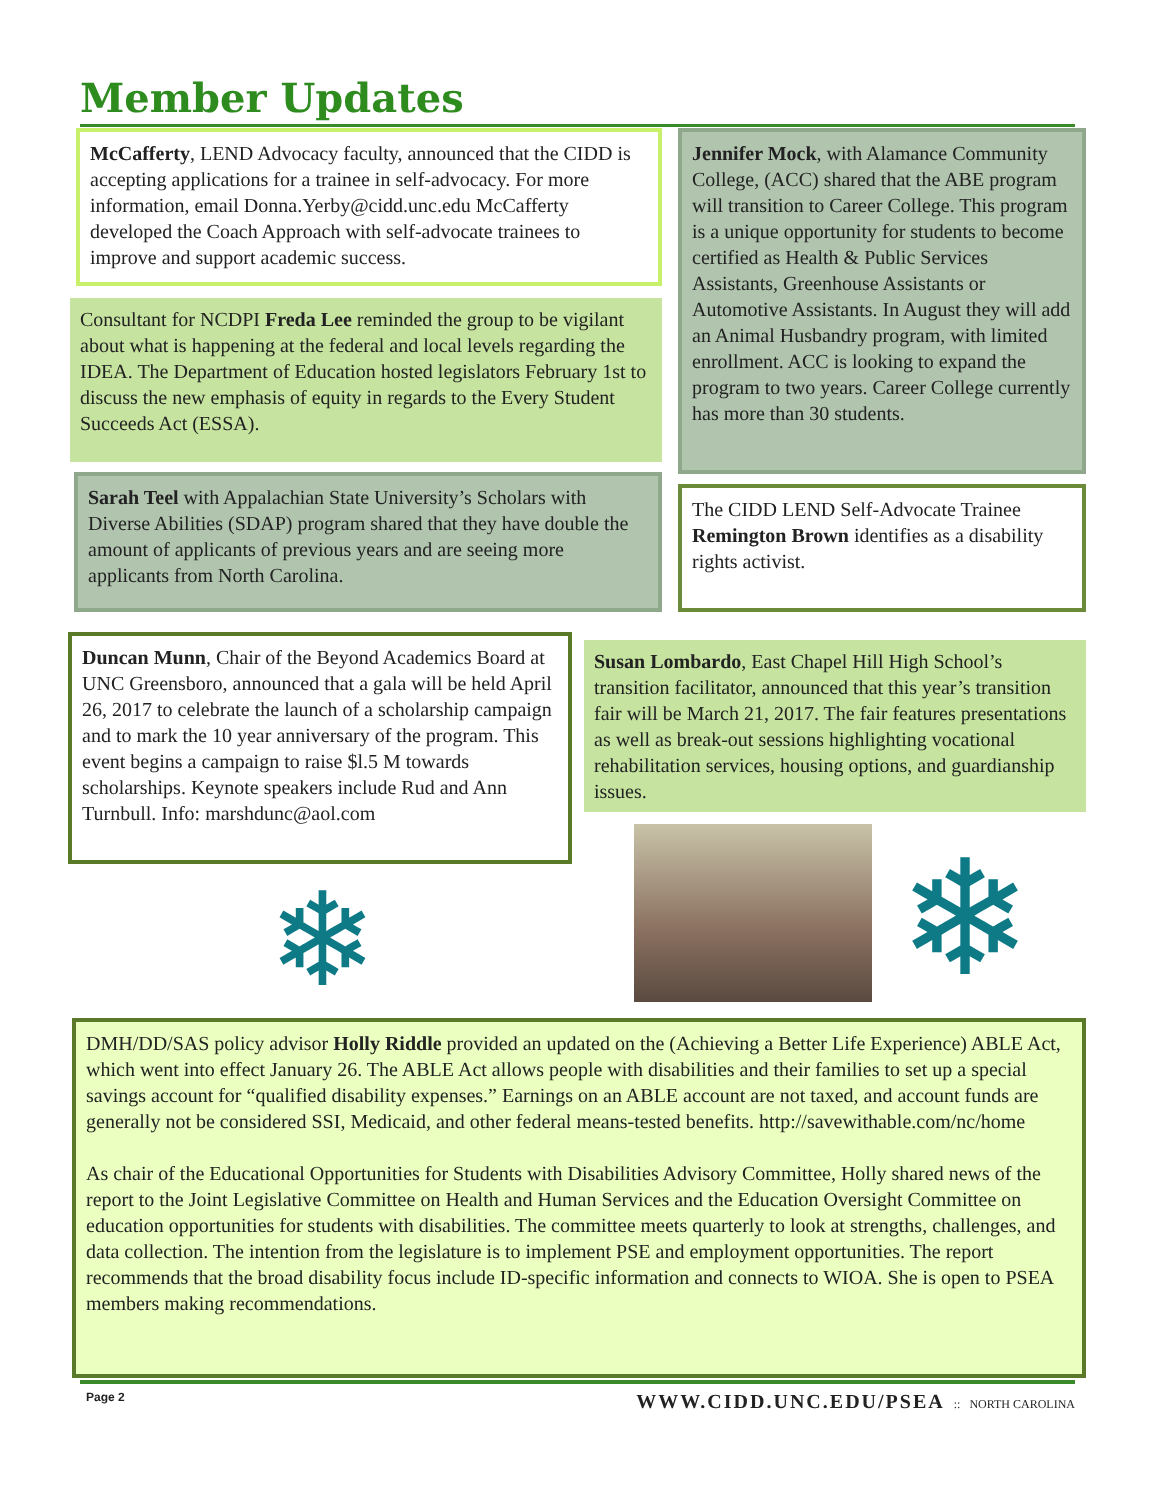Member Updates
McCafferty, LEND Advocacy faculty, announced that the CIDD is accepting applications for a trainee in self-advocacy. For more information, email Donna.Yerby@cidd.unc.edu McCafferty developed the Coach Approach with self-advocate trainees to improve and support academic success.
Consultant for NCDPI Freda Lee reminded the group to be vigilant about what is happening at the federal and local levels regarding the IDEA. The Department of Education hosted legislators February 1st to discuss the new emphasis of equity in regards to the Every Student Succeeds Act (ESSA).
Sarah Teel with Appalachian State University’s Scholars with Diverse Abilities (SDAP) program shared that they have double the amount of applicants of previous years and are seeing more applicants from North Carolina.
Jennifer Mock, with Alamance Community College, (ACC) shared that the ABE program will transition to Career College. This program is a unique opportunity for students to become certified as Health & Public Services Assistants, Greenhouse Assistants or Automotive Assistants. In August they will add an Animal Husbandry program, with limited enrollment. ACC is looking to expand the program to two years. Career College currently has more than 30 students.
The CIDD LEND Self-Advocate Trainee Remington Brown identifies as a disability rights activist.
Duncan Munn, Chair of the Beyond Academics Board at UNC Greensboro, announced that a gala will be held April 26, 2017 to celebrate the launch of a scholarship campaign and to mark the 10 year anniversary of the program. This event begins a campaign to raise $l.5 M towards scholarships. Keynote speakers include Rud and Ann Turnbull. Info: marshdunc@aol.com
Susan Lombardo, East Chapel Hill High School’s transition facilitator, announced that this year’s transition fair will be March 21, 2017. The fair features presentations as well as break-out sessions highlighting vocational rehabilitation services, housing options, and guardianship issues.
❄ ❄
DMH/DD/SAS policy advisor Holly Riddle provided an updated on the (Achieving a Better Life Experience) ABLE Act, which went into effect January 26. The ABLE Act allows people with disabilities and their families to set up a special savings account for “qualified disability expenses.” Earnings on an ABLE account are not taxed, and account funds are generally not be considered SSI, Medicaid, and other federal means-tested benefits. http://savewithable.com/nc/home
As chair of the Educational Opportunities for Students with Disabilities Advisory Committee, Holly shared news of the report to the Joint Legislative Committee on Health and Human Services and the Education Oversight Committee on education opportunities for students with disabilities. The committee meets quarterly to look at strengths, challenges, and data collection. The intention from the legislature is to implement PSE and employment opportunities. The report recommends that the broad disability focus include ID-specific information and connects to WIOA. She is open to PSEA members making recommendations.
Page 2 WWW.CIDD.UNC.EDU/PSEA :: NORTH CAROLINA